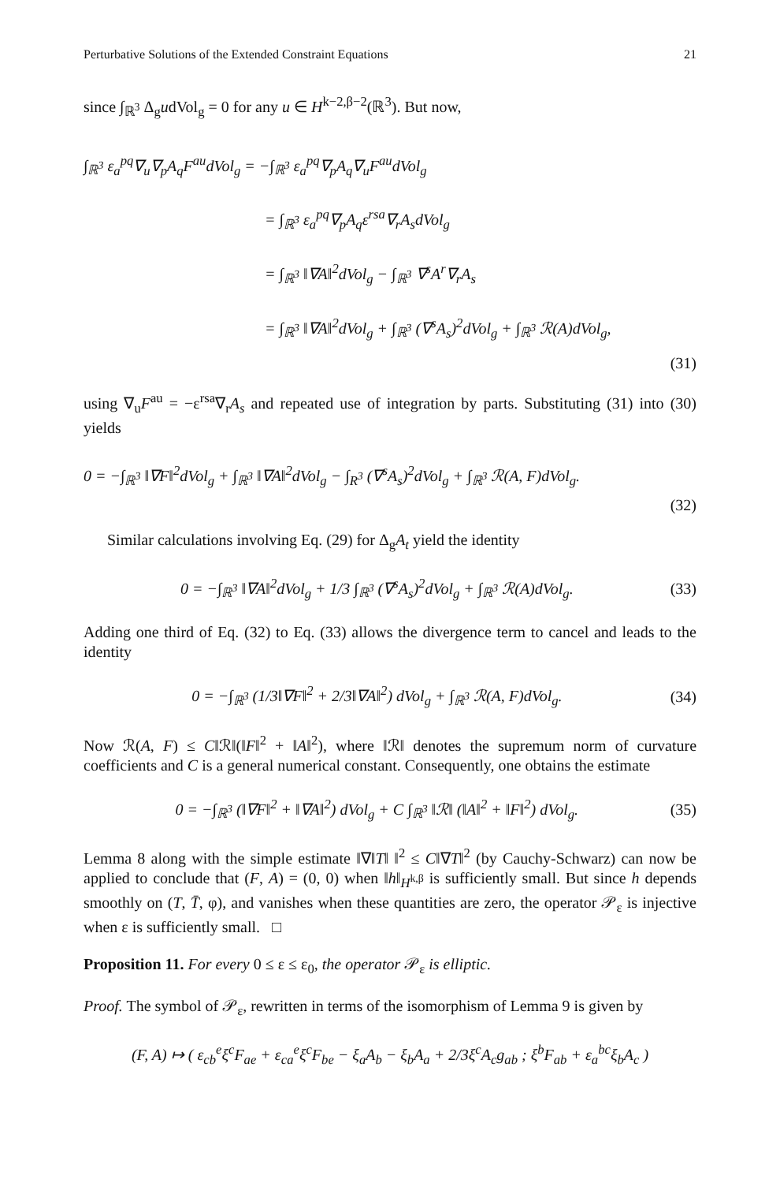Perturbative Solutions of the Extended Constraint Equations 21
since ∫<sub>ℝ<sup>3</sup></sub> Δ<sub>g</sub>udVol<sub>g</sub> = 0 for any u ∈ H<sup>k−2,β−2</sup>(ℝ<sup>3</sup>). But now,
∫<sub>ℝ<sup>3</sup></sub> ε<sub>a</sub><sup>pq</sup>∇<sub>u</sub>∇<sub>p</sub>A<sub>q</sub>F<sup>au</sup>dVol<sub>g</sub> = −∫<sub>ℝ<sup>3</sup></sub> ε<sub>a</sub><sup>pq</sup>∇<sub>p</sub>A<sub>q</sub>∇<sub>u</sub>F<sup>au</sup>dVol<sub>g</sub>
= ∫<sub>ℝ<sup>3</sup></sub> ε<sub>a</sub><sup>pq</sup>∇<sub>p</sub>A<sub>q</sub>ε<sup>rsa</sup>∇<sub>r</sub>A<sub>s</sub>dVol<sub>g</sub>
= ∫<sub>ℝ<sup>3</sup></sub> ‖∇A‖<sup>2</sup>dVol<sub>g</sub> − ∫<sub>ℝ<sup>3</sup></sub> ∇<sup>s</sup>A<sup>r</sup>∇<sub>r</sub>A<sub>s</sub>
= ∫<sub>ℝ<sup>3</sup></sub> ‖∇A‖<sup>2</sup>dVol<sub>g</sub> + ∫<sub>ℝ<sup>3</sup></sub> (∇<sup>s</sup>A<sub>s</sub>)<sup>2</sup>dVol<sub>g</sub> + ∫<sub>ℝ<sup>3</sup></sub> ℛ(A)dVol<sub>g</sub>,
(31)
using ∇<sub>u</sub>F<sup>au</sup> = −ε<sup>rsa</sup>∇<sub>r</sub>A<sub>s</sub> and repeated use of integration by parts. Substituting (31) into (30) yields
0 = −∫<sub>ℝ<sup>3</sup></sub> ‖∇F‖<sup>2</sup>dVol<sub>g</sub> + ∫<sub>ℝ<sup>3</sup></sub> ‖∇A‖<sup>2</sup>dVol<sub>g</sub> − ∫<sub>R<sup>3</sup></sub> (∇<sup>s</sup>A<sub>s</sub>)<sup>2</sup>dVol<sub>g</sub> + ∫<sub>ℝ<sup>3</sup></sub> ℛ(A, F)dVol<sub>g</sub>.
(32)
Similar calculations involving Eq. (29) for Δ<sub>g</sub>A<sub>t</sub> yield the identity
0 = −∫<sub>ℝ<sup>3</sup></sub> ‖∇A‖<sup>2</sup>dVol<sub>g</sub> + 1/3 ∫<sub>ℝ<sup>3</sup></sub> (∇<sup>s</sup>A<sub>s</sub>)<sup>2</sup>dVol<sub>g</sub> + ∫<sub>ℝ<sup>3</sup></sub> ℛ(A)dVol<sub>g</sub>. (33)
Adding one third of Eq. (32) to Eq. (33) allows the divergence term to cancel and leads to the identity
0 = −∫<sub>ℝ<sup>3</sup></sub> (1/3‖∇F‖<sup>2</sup> + 2/3‖∇A‖<sup>2</sup>) dVol<sub>g</sub> + ∫<sub>ℝ<sup>3</sup></sub> ℛ(A, F)dVol<sub>g</sub>. (34)
Now ℛ(A, F) ≤ C‖ℛ‖(‖F‖<sup>2</sup> + ‖A‖<sup>2</sup>), where ‖ℛ‖ denotes the supremum norm of curvature coefficients and C is a general numerical constant. Consequently, one obtains the estimate
0 = −∫<sub>ℝ<sup>3</sup></sub> (‖∇F‖<sup>2</sup> + ‖∇A‖<sup>2</sup>) dVol<sub>g</sub> + C ∫<sub>ℝ<sup>3</sup></sub> ‖ℛ‖ (‖A‖<sup>2</sup> + ‖F‖<sup>2</sup>) dVol<sub>g</sub>. (35)
Lemma 8 along with the simple estimate ‖∇‖T‖ ‖<sup>2</sup> ≤ C‖∇T‖<sup>2</sup> (by Cauchy-Schwarz) can now be applied to conclude that (F, A) = (0, 0) when ‖h‖<sub>H<sup>k,β</sup></sub> is sufficiently small. But since h depends smoothly on (T, T̄, φ), and vanishes when these quantities are zero, the operator 𝒫<sub>ε</sub> is injective when ε is sufficiently small. □
Proposition 11. For every 0 ≤ ε ≤ ε<sub>0</sub>, the operator 𝒫<sub>ε</sub> is elliptic.
Proof. The symbol of 𝒫<sub>ε</sub>, rewritten in terms of the isomorphism of Lemma 9 is given by
(F, A) ↦ ( ε<sub>cb</sub><sup>e</sup>ξ<sup>c</sup>F<sub>ae</sub> + ε<sub>ca</sub><sup>e</sup>ξ<sup>c</sup>F<sub>be</sub> − ξ<sub>a</sub>A<sub>b</sub> − ξ<sub>b</sub>A<sub>a</sub> + 2/3ξ<sup>c</sup>A<sub>c</sub>g<sub>ab</sub> ; ξ<sup>b</sup>F<sub>ab</sub> + ε<sub>a</sub><sup>bc</sup>ξ<sub>b</sub>A<sub>c</sub> )